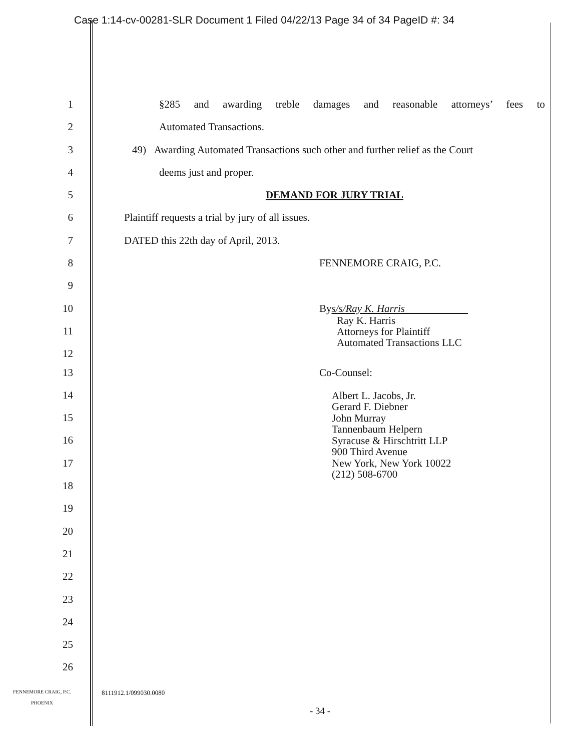Case 1:14-cv-00281-SLR Document 1 Filed 04/22/13 Page 34 of 34 PageID #: 34
1 §285 and awarding treble damages and reasonable attorneys’ fees to
2 Automated Transactions.
3 49) Awarding Automated Transactions such other and further relief as the Court
4 deems just and proper.
5 DEMAND FOR JURY TRIAL
6 Plaintiff requests a trial by jury of all issues.
7 DATED this 22th day of April, 2013.
8 FENNEMORE CRAIG, P.C.
9
10 Bys/s/Ray K. Harris
Ray K. Harris
Attorneys for Plaintiff
Automated Transactions LLC
11
12
13 Co-Counsel:
Albert L. Jacobs, Jr.
Gerard F. Diebner
John Murray
Tannenbaum Helpern
Syracuse & Hirschtritt LLP
900 Third Avenue
New York, New York 10022
(212) 508-6700
14
15
16
17
18
19
20
21
22
23
24
25
26
FENNEMORE CRAIG, P.C.
PHOENIX
8111912.1/099030.0080
- 34 -